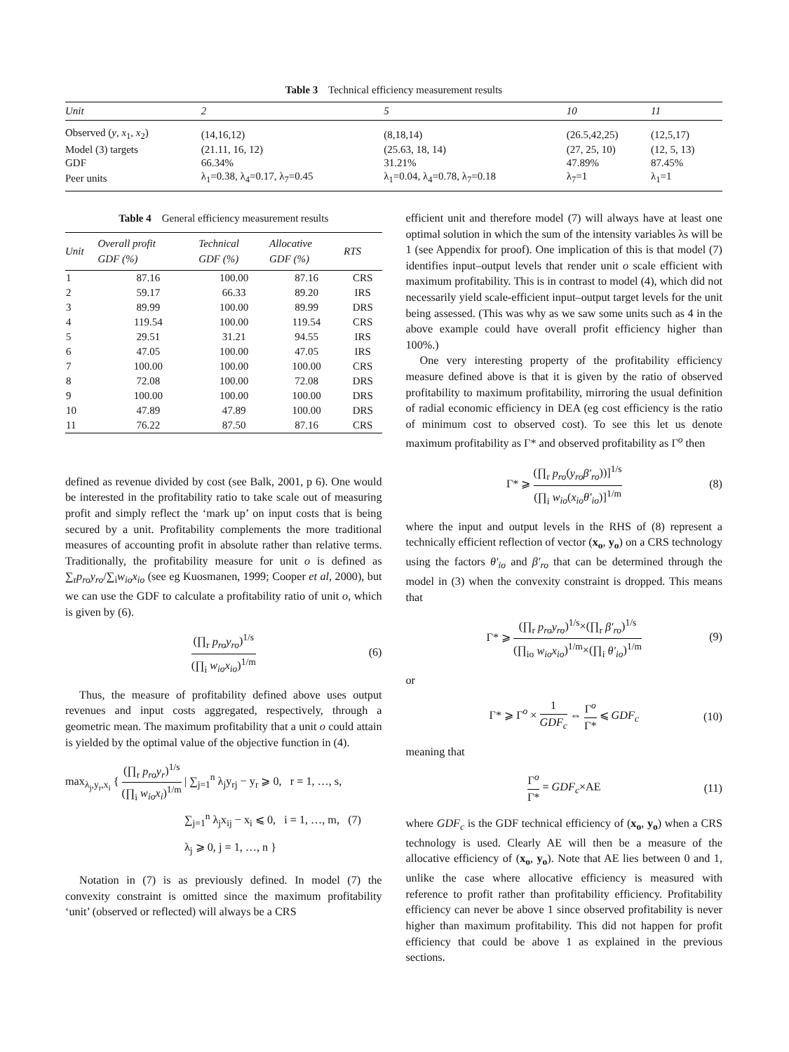Table 3 Technical efficiency measurement results
| Unit | 2 | 5 | 10 | 11 |
| --- | --- | --- | --- | --- |
| Observed ( y , x<sub>1</sub>, x<sub>2</sub>) | (14,16,12) | (8,18,14) | (26.5,42,25) | (12,5,17) |
| Model (3) targets | (21.11, 16, 12) | (25.63, 18, 14) | (27, 25, 10) | (12, 5, 13) |
| GDF | 66.34% | 31.21% | 47.89% | 87.45% |
| Peer units | λ<sub>1</sub>=0.38, λ<sub>4</sub>=0.17, λ<sub>7</sub>=0.45 | λ<sub>1</sub>=0.04, λ<sub>4</sub>=0.78, λ<sub>7</sub>=0.18 | λ<sub>7</sub>=1 | λ<sub>1</sub>=1 |
Table 4 General efficiency measurement results
| Unit | Overall profit GDF (%) | Technical GDF (%) | Allocative GDF (%) | RTS |
| --- | --- | --- | --- | --- |
| 1 | 87.16 | 100.00 | 87.16 | CRS |
| 2 | 59.17 | 66.33 | 89.20 | IRS |
| 3 | 89.99 | 100.00 | 89.99 | DRS |
| 4 | 119.54 | 100.00 | 119.54 | CRS |
| 5 | 29.51 | 31.21 | 94.55 | IRS |
| 6 | 47.05 | 100.00 | 47.05 | IRS |
| 7 | 100.00 | 100.00 | 100.00 | CRS |
| 8 | 72.08 | 100.00 | 72.08 | DRS |
| 9 | 100.00 | 100.00 | 100.00 | DRS |
| 10 | 47.89 | 47.89 | 100.00 | DRS |
| 11 | 76.22 | 87.50 | 87.16 | CRS |
defined as revenue divided by cost (see Balk, 2001, p 6). One would be interested in the profitability ratio to take scale out of measuring profit and simply reflect the ‘mark up’ on input costs that is being secured by a unit. Profitability complements the more traditional measures of accounting profit in absolute rather than relative terms. Traditionally, the profitability measure for unit o is defined as ∑<sub>r</sub>p<sub>ro</sub>y<sub>ro</sub>/∑<sub>i</sub>w<sub>io</sub>x<sub>io</sub> (see eg Kuosmanen, 1999; Cooper et al, 2000), but we can use the GDF to calculate a profitability ratio of unit o, which is given by (6).
(∏<sub>r</sub> p<sub>ro</sub>y<sub>ro</sub>)<sup>1/s</sup> (∏<sub>i</sub> w<sub>io</sub>x<sub>io</sub>)<sup>1/m</sup> (6)
Thus, the measure of profitability defined above uses output revenues and input costs aggregated, respectively, through a geometric mean. The maximum profitability that a unit o could attain is yielded by the optimal value of the objective function in (4).
max<sub>λ<sub>j</sub>,y<sub>r</sub>,x<sub>i</sub></sub> { (∏<sub>r</sub> p<sub>ro</sub>y<sub>r</sub>)<sup>1/s</sup> (∏<sub>i</sub> w<sub>io</sub>x<sub>i</sub>)<sup>1/m</sup> | ∑<sub>j=1</sub><sup>n</sup> λ<sub>j</sub>y<sub>rj</sub> − y<sub>r</sub> ⩾ 0, r = 1, …, s,
∑<sub>j=1</sub><sup>n</sup> λ<sub>j</sub>x<sub>ij</sub> − x<sub>i</sub> ⩽ 0, i = 1, …, m, (7)
λ<sub>j</sub> ⩾ 0, j = 1, …, n }
Notation in (7) is as previously defined. In model (7) the convexity constraint is omitted since the maximum profitability ‘unit’ (observed or reflected) will always be a CRS
efficient unit and therefore model (7) will always have at least one optimal solution in which the sum of the intensity variables λs will be 1 (see Appendix for proof). One implication of this is that model (7) identifies input–output levels that render unit o scale efficient with maximum profitability. This is in contrast to model (4), which did not necessarily yield scale-efficient input–output target levels for the unit being assessed. (This was why as we saw some units such as 4 in the above example could have overall profit efficiency higher than 100%.)
One very interesting property of the profitability efficiency measure defined above is that it is given by the ratio of observed profitability to maximum profitability, mirroring the usual definition of radial economic efficiency in DEA (eg cost efficiency is the ratio of minimum cost to observed cost). To see this let us denote maximum profitability as Γ* and observed profitability as Γ<sup>o</sup> then
Γ* ⩾ (∏<sub>r</sub> p<sub>ro</sub>(y<sub>ro</sub>β′<sub>ro</sub>))]<sup>1/s</sup> (∏<sub>i</sub> w<sub>io</sub>(x<sub>io</sub>θ′<sub>io</sub>)]<sup>1/m</sup> (8)
where the input and output levels in the RHS of (8) represent a technically efficient reflection of vector (x<sub>o</sub>, y<sub>o</sub>) on a CRS technology using the factors θ′<sub>io</sub> and β′<sub>ro</sub> that can be determined through the model in (3) when the convexity constraint is dropped. This means that
Γ* ⩾ (∏<sub>r</sub> p<sub>ro</sub>y<sub>ro</sub>)<sup>1/s</sup>×(∏<sub>r</sub> β′<sub>ro</sub>)<sup>1/s</sup> (∏<sub>io</sub> w<sub>io</sub>x<sub>io</sub>)<sup>1/m</sup>×(∏<sub>i</sub> θ′<sub>io</sub>)<sup>1/m</sup> (9)
or
Γ* ⩾ Γ<sup>o</sup> × 1 GDF<sub>c</sub> ⇔ Γ<sup>o</sup> Γ* ⩽ GDF<sub>c</sub> (10)
meaning that
Γ<sup>o</sup> Γ* = GDF<sub>c</sub>×AE (11)
where GDF<sub>c</sub> is the GDF technical efficiency of (x<sub>o</sub>, y<sub>o</sub>) when a CRS technology is used. Clearly AE will then be a measure of the allocative efficiency of (x<sub>o</sub>, y<sub>o</sub>). Note that AE lies between 0 and 1, unlike the case where allocative efficiency is measured with reference to profit rather than profitability efficiency. Profitability efficiency can never be above 1 since observed profitability is never higher than maximum profitability. This did not happen for profit efficiency that could be above 1 as explained in the previous sections.